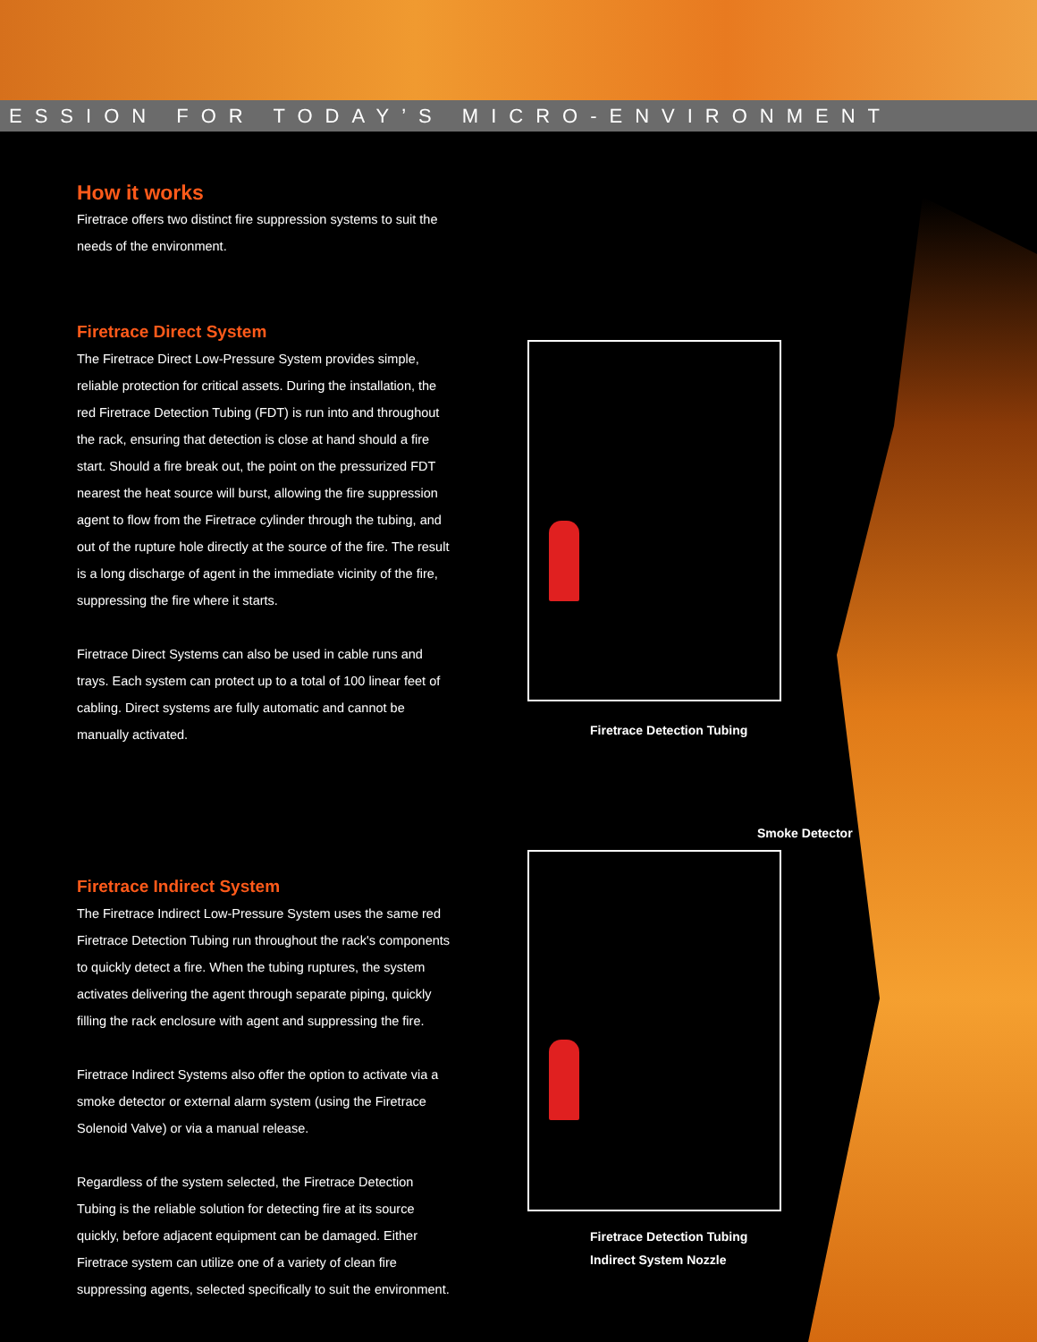ESSION FOR TODAY’S MICRO-ENVIRONMENT
How it works
Firetrace offers two distinct fire suppression systems to suit the needs of the environment.
Firetrace Direct System
The Firetrace Direct Low-Pressure System provides simple, reliable protection for critical assets. During the installation, the red Firetrace Detection Tubing (FDT) is run into and throughout the rack, ensuring that detection is close at hand should a fire start. Should a fire break out, the point on the pressurized FDT nearest the heat source will burst, allowing the fire suppression agent to flow from the Firetrace cylinder through the tubing, and out of the rupture hole directly at the source of the fire. The result is a long discharge of agent in the immediate vicinity of the fire, suppressing the fire where it starts.
Firetrace Direct Systems can also be used in cable runs and trays. Each system can protect up to a total of 100 linear feet of cabling. Direct systems are fully automatic and cannot be manually activated.
Firetrace Indirect System
The Firetrace Indirect Low-Pressure System uses the same red Firetrace Detection Tubing run throughout the rack's components to quickly detect a fire. When the tubing ruptures, the system activates delivering the agent through separate piping, quickly filling the rack enclosure with agent and suppressing the fire.
Firetrace Indirect Systems also offer the option to activate via a smoke detector or external alarm system (using the Firetrace Solenoid Valve) or via a manual release.
Regardless of the system selected, the Firetrace Detection Tubing is the reliable solution for detecting fire at its source quickly, before adjacent equipment can be damaged. Either Firetrace system can utilize one of a variety of clean fire suppressing agents, selected specifically to suit the environment.
Firetrace Detection Tubing
Smoke Detector
Firetrace Detection Tubing
Indirect System Nozzle